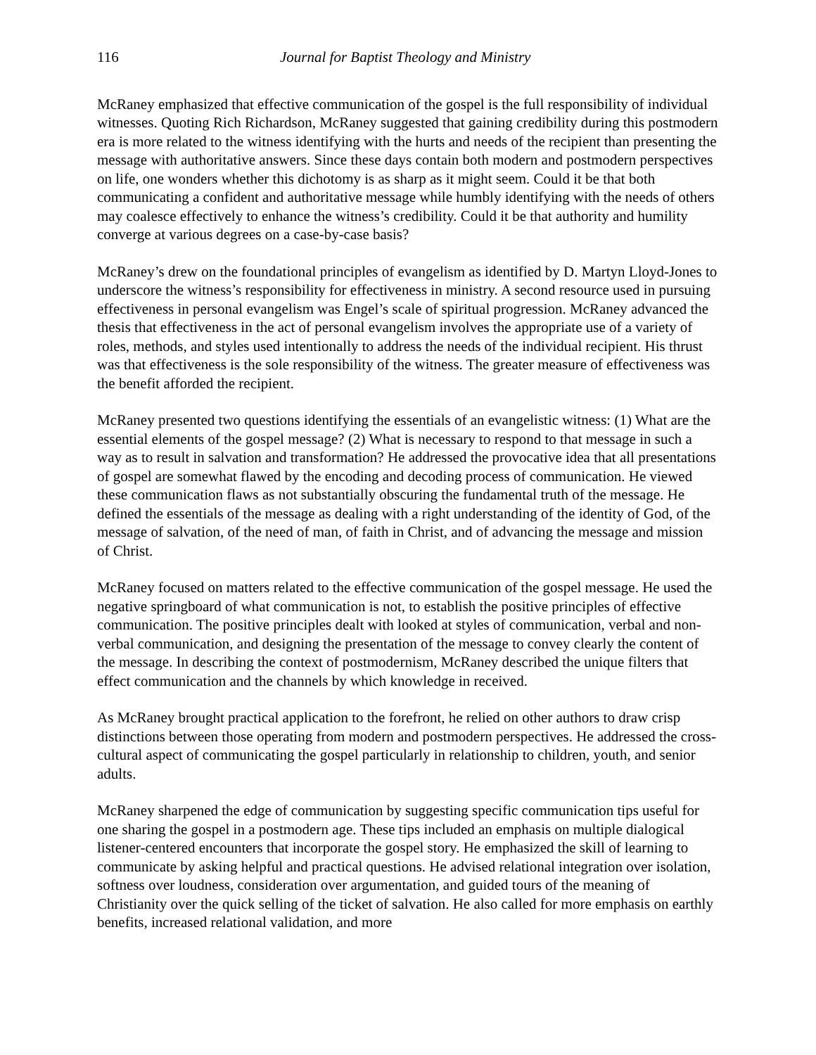116 Journal for Baptist Theology and Ministry
McRaney emphasized that effective communication of the gospel is the full responsibility of individual witnesses. Quoting Rich Richardson, McRaney suggested that gaining credibility during this postmodern era is more related to the witness identifying with the hurts and needs of the recipient than presenting the message with authoritative answers. Since these days contain both modern and postmodern perspectives on life, one wonders whether this dichotomy is as sharp as it might seem. Could it be that both communicating a confident and authoritative message while humbly identifying with the needs of others may coalesce effectively to enhance the witness’s credibility. Could it be that authority and humility converge at various degrees on a case-by-case basis?
McRaney’s drew on the foundational principles of evangelism as identified by D. Martyn Lloyd-Jones to underscore the witness’s responsibility for effectiveness in ministry. A second resource used in pursuing effectiveness in personal evangelism was Engel’s scale of spiritual progression. McRaney advanced the thesis that effectiveness in the act of personal evangelism involves the appropriate use of a variety of roles, methods, and styles used intentionally to address the needs of the individual recipient. His thrust was that effectiveness is the sole responsibility of the witness. The greater measure of effectiveness was the benefit afforded the recipient.
McRaney presented two questions identifying the essentials of an evangelistic witness: (1) What are the essential elements of the gospel message? (2) What is necessary to respond to that message in such a way as to result in salvation and transformation? He addressed the provocative idea that all presentations of gospel are somewhat flawed by the encoding and decoding process of communication. He viewed these communication flaws as not substantially obscuring the fundamental truth of the message. He defined the essentials of the message as dealing with a right understanding of the identity of God, of the message of salvation, of the need of man, of faith in Christ, and of advancing the message and mission of Christ.
McRaney focused on matters related to the effective communication of the gospel message. He used the negative springboard of what communication is not, to establish the positive principles of effective communication. The positive principles dealt with looked at styles of communication, verbal and non-verbal communication, and designing the presentation of the message to convey clearly the content of the message. In describing the context of postmodernism, McRaney described the unique filters that effect communication and the channels by which knowledge in received.
As McRaney brought practical application to the forefront, he relied on other authors to draw crisp distinctions between those operating from modern and postmodern perspectives. He addressed the cross-cultural aspect of communicating the gospel particularly in relationship to children, youth, and senior adults.
McRaney sharpened the edge of communication by suggesting specific communication tips useful for one sharing the gospel in a postmodern age. These tips included an emphasis on multiple dialogical listener-centered encounters that incorporate the gospel story. He emphasized the skill of learning to communicate by asking helpful and practical questions. He advised relational integration over isolation, softness over loudness, consideration over argumentation, and guided tours of the meaning of Christianity over the quick selling of the ticket of salvation. He also called for more emphasis on earthly benefits, increased relational validation, and more